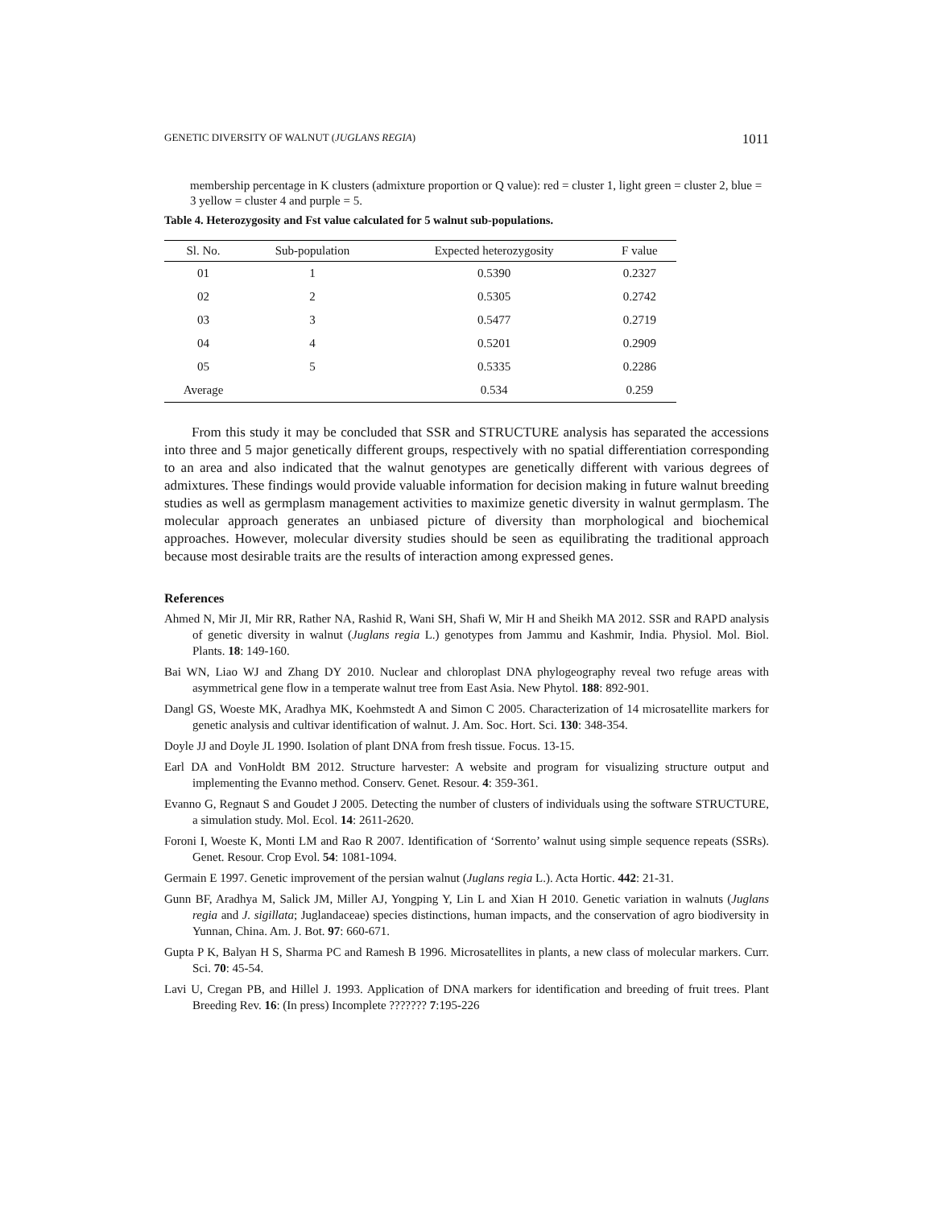GENETIC DIVERSITY OF WALNUT (JUGLANS REGIA) 1011
membership percentage in K clusters (admixture proportion or Q value): red = cluster 1, light green = cluster 2, blue = 3 yellow = cluster 4 and purple = 5.
Table 4. Heterozygosity and Fst value calculated for 5 walnut sub-populations.
| Sl. No. | Sub-population | Expected heterozygosity | F value | |
| --- | --- | --- | --- | --- |
| 01 | 1 | 0.5390 | 0.2327 | |
| 02 | 2 | 0.5305 | 0.2742 | |
| 03 | 3 | 0.5477 | 0.2719 | |
| 04 | 4 | 0.5201 | 0.2909 | |
| 05 | 5 | 0.5335 | 0.2286 | |
| Average | | 0.534 | 0.259 | |
From this study it may be concluded that SSR and STRUCTURE analysis has separated the accessions into three and 5 major genetically different groups, respectively with no spatial differentiation corresponding to an area and also indicated that the walnut genotypes are genetically different with various degrees of admixtures. These findings would provide valuable information for decision making in future walnut breeding studies as well as germplasm management activities to maximize genetic diversity in walnut germplasm. The molecular approach generates an unbiased picture of diversity than morphological and biochemical approaches. However, molecular diversity studies should be seen as equilibrating the traditional approach because most desirable traits are the results of interaction among expressed genes.
References
Ahmed N, Mir JI, Mir RR, Rather NA, Rashid R, Wani SH, Shafi W, Mir H and Sheikh MA 2012. SSR and RAPD analysis of genetic diversity in walnut (Juglans regia L.) genotypes from Jammu and Kashmir, India. Physiol. Mol. Biol. Plants. 18: 149-160.
Bai WN, Liao WJ and Zhang DY 2010. Nuclear and chloroplast DNA phylogeography reveal two refuge areas with asymmetrical gene flow in a temperate walnut tree from East Asia. New Phytol. 188: 892-901.
Dangl GS, Woeste MK, Aradhya MK, Koehmstedt A and Simon C 2005. Characterization of 14 microsatellite markers for genetic analysis and cultivar identification of walnut. J. Am. Soc. Hort. Sci. 130: 348-354.
Doyle JJ and Doyle JL 1990. Isolation of plant DNA from fresh tissue. Focus. 13-15.
Earl DA and VonHoldt BM 2012. Structure harvester: A website and program for visualizing structure output and implementing the Evanno method. Conserv. Genet. Resour. 4: 359-361.
Evanno G, Regnaut S and Goudet J 2005. Detecting the number of clusters of individuals using the software STRUCTURE, a simulation study. Mol. Ecol. 14: 2611-2620.
Foroni I, Woeste K, Monti LM and Rao R 2007. Identification of ‘Sorrento’ walnut using simple sequence repeats (SSRs). Genet. Resour. Crop Evol. 54: 1081-1094.
Germain E 1997. Genetic improvement of the persian walnut (Juglans regia L.). Acta Hortic. 442: 21-31.
Gunn BF, Aradhya M, Salick JM, Miller AJ, Yongping Y, Lin L and Xian H 2010. Genetic variation in walnuts (Juglans regia and J. sigillata; Juglandaceae) species distinctions, human impacts, and the conservation of agro biodiversity in Yunnan, China. Am. J. Bot. 97: 660-671.
Gupta P K, Balyan H S, Sharma PC and Ramesh B 1996. Microsatellites in plants, a new class of molecular markers. Curr. Sci. 70: 45-54.
Lavi U, Cregan PB, and Hillel J. 1993. Application of DNA markers for identification and breeding of fruit trees. Plant Breeding Rev. 16: (In press) Incomplete ??????? 7:195-226